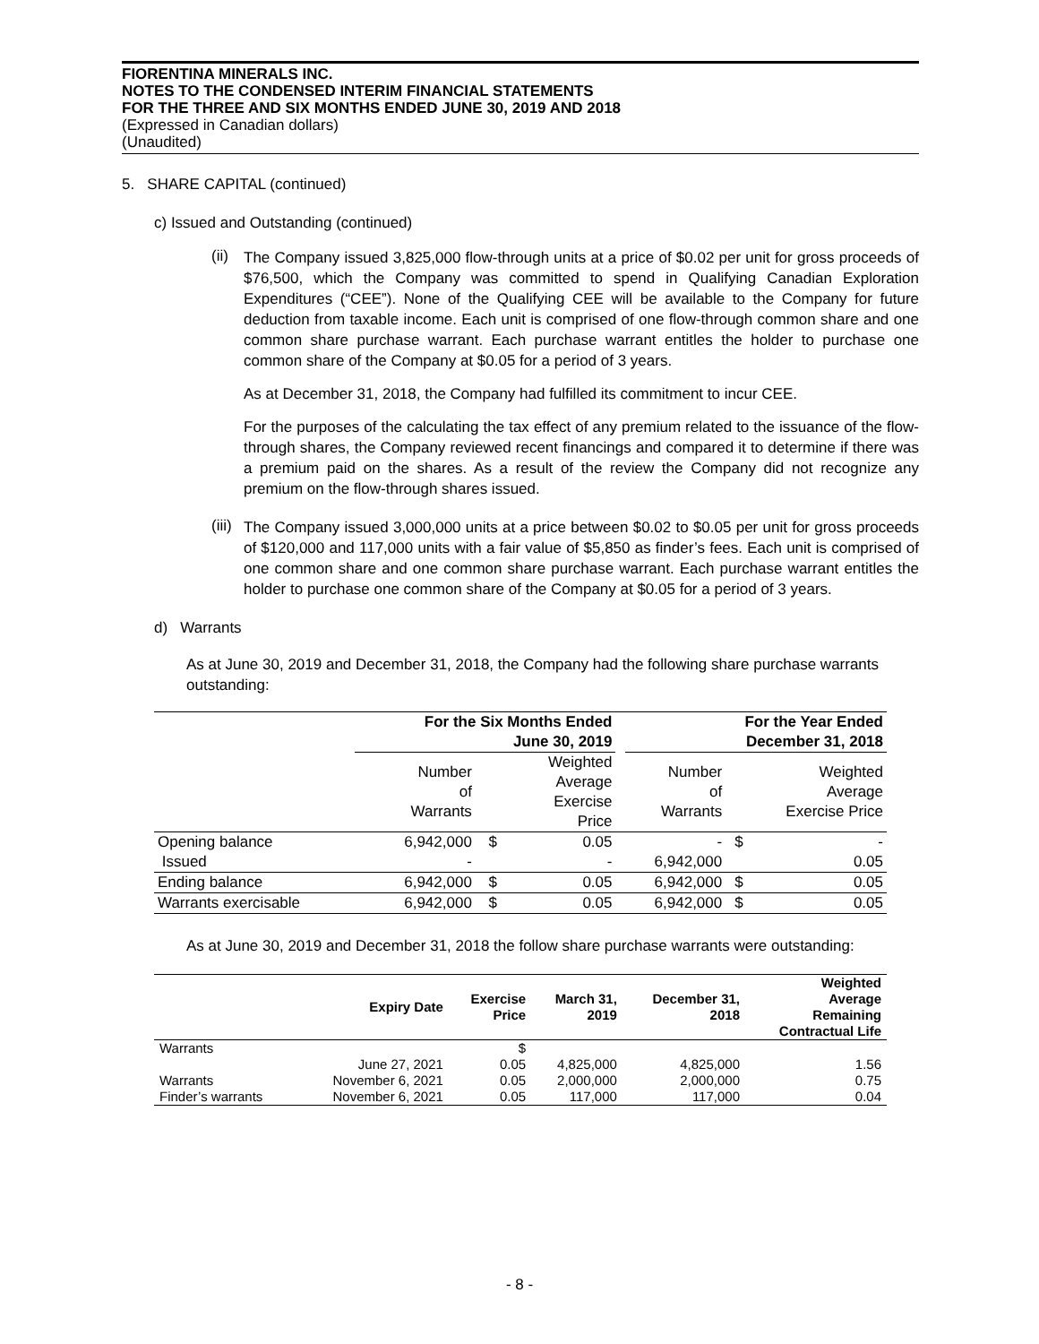FIORENTINA MINERALS INC.
NOTES TO THE CONDENSED INTERIM FINANCIAL STATEMENTS
FOR THE THREE AND SIX MONTHS ENDED JUNE 30, 2019 AND 2018
(Expressed in Canadian dollars)
(Unaudited)
5. SHARE CAPITAL (continued)
c) Issued and Outstanding (continued)
(ii)
The Company issued 3,825,000 flow-through units at a price of $0.02 per unit for gross proceeds of $76,500, which the Company was committed to spend in Qualifying Canadian Exploration Expenditures (“CEE”). None of the Qualifying CEE will be available to the Company for future deduction from taxable income. Each unit is comprised of one flow-through common share and one common share purchase warrant. Each purchase warrant entitles the holder to purchase one common share of the Company at $0.05 for a period of 3 years.
As at December 31, 2018, the Company had fulfilled its commitment to incur CEE.
For the purposes of the calculating the tax effect of any premium related to the issuance of the flow-through shares, the Company reviewed recent financings and compared it to determine if there was a premium paid on the shares. As a result of the review the Company did not recognize any premium on the flow-through shares issued.
(iii)
The Company issued 3,000,000 units at a price between $0.02 to $0.05 per unit for gross proceeds of $120,000 and 117,000 units with a fair value of $5,850 as finder’s fees. Each unit is comprised of one common share and one common share purchase warrant. Each purchase warrant entitles the holder to purchase one common share of the Company at $0.05 for a period of 3 years.
d) Warrants
As at June 30, 2019 and December 31, 2018, the Company had the following share purchase warrants outstanding:
| | For the Six Months Ended June 30, 2019 | | | | For the Year Ended December 31, 2018 | | |
| --- | --- | --- | --- | --- | --- | --- | --- |
| | Number of Warrants | | Weighted Average Exercise Price | | Number of Warrants | | Weighted Average Exercise Price |
| Opening balance | 6,942,000 | $ | 0.05 | | - | $ | - |
| Issued | - | | - | | 6,942,000 | | 0.05 |
| Ending balance | 6,942,000 | $ | 0.05 | | 6,942,000 | $ | 0.05 |
| Warrants exercisable | 6,942,000 | $ | 0.05 | | 6,942,000 | $ | 0.05 |
As at June 30, 2019 and December 31, 2018 the follow share purchase warrants were outstanding:
| | Expiry Date | Exercise Price | March 31, 2019 | December 31, 2018 | Weighted Average Remaining Contractual Life |
| --- | --- | --- | --- | --- | --- |
| Warrants | | $ | | | |
| | June 27, 2021 | 0.05 | 4,825,000 | 4,825,000 | 1.56 |
| Warrants | November 6, 2021 | 0.05 | 2,000,000 | 2,000,000 | 0.75 |
| Finder’s warrants | November 6, 2021 | 0.05 | 117,000 | 117,000 | 0.04 |
- 8 -